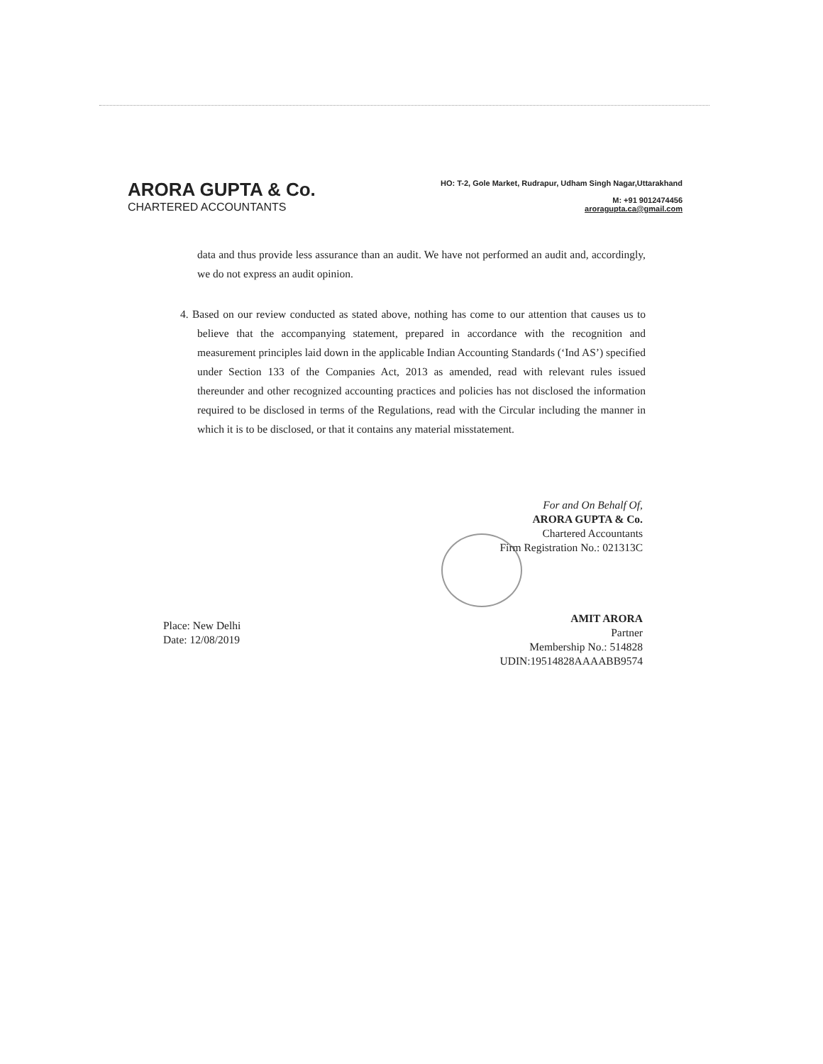ARORA GUPTA & Co.
CHARTERED ACCOUNTANTS
HO: T-2, Gole Market, Rudrapur, Udham Singh Nagar,Uttarakhand
M: +91 9012474456
aroragupta.ca@gmail.com
data and thus provide less assurance than an audit. We have not performed an audit and, accordingly, we do not express an audit opinion.
4. Based on our review conducted as stated above, nothing has come to our attention that causes us to believe that the accompanying statement, prepared in accordance with the recognition and measurement principles laid down in the applicable Indian Accounting Standards (‘Ind AS’) specified under Section 133 of the Companies Act, 2013 as amended, read with relevant rules issued thereunder and other recognized accounting practices and policies has not disclosed the information required to be disclosed in terms of the Regulations, read with the Circular including the manner in which it is to be disclosed, or that it contains any material misstatement.
For and On Behalf Of,
ARORA GUPTA & Co.
Chartered Accountants
Firm Registration No.: 021313C
AMIT ARORA
Partner
Membership No.: 514828
UDIN:19514828AAAABB9574
Place: New Delhi
Date: 12/08/2019